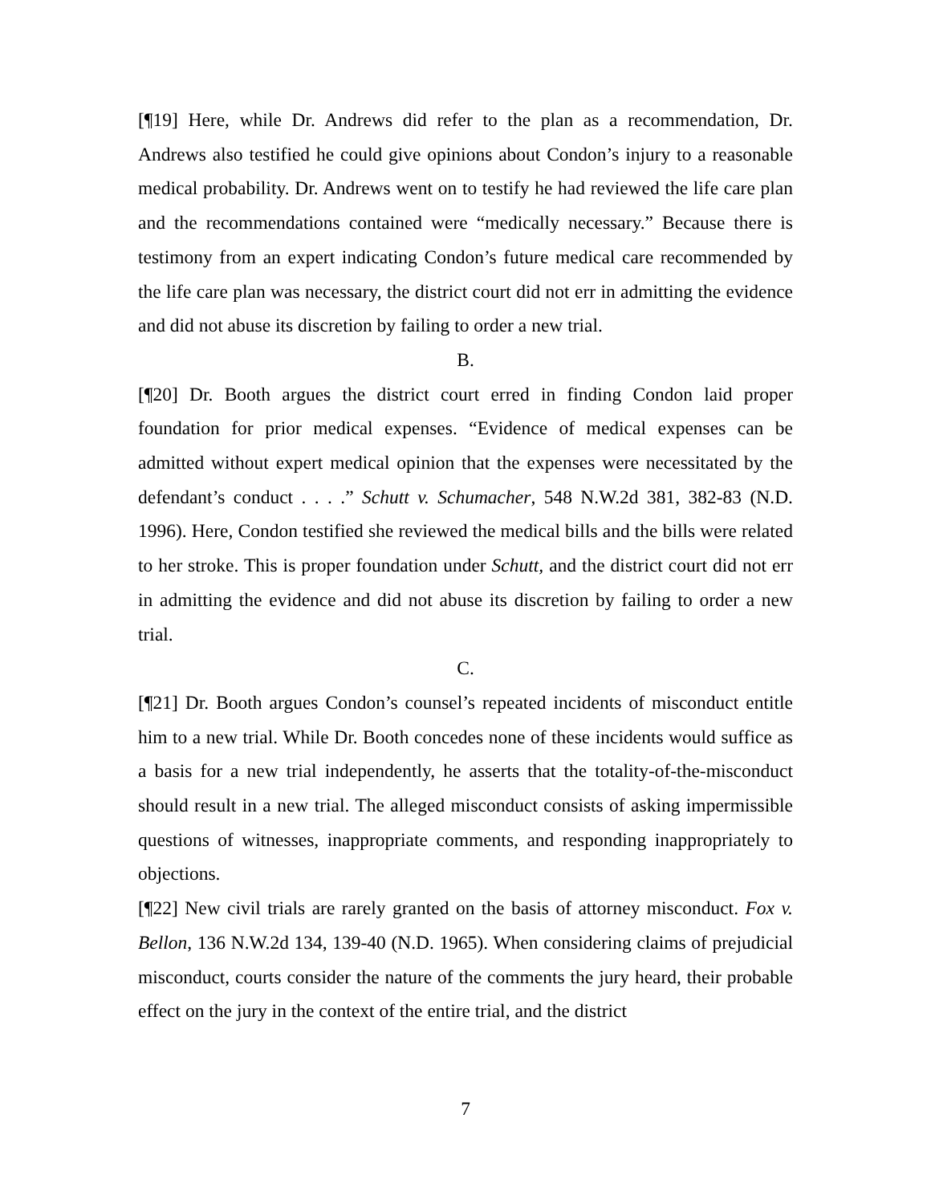[¶19] Here, while Dr. Andrews did refer to the plan as a recommendation, Dr. Andrews also testified he could give opinions about Condon’s injury to a reasonable medical probability. Dr. Andrews went on to testify he had reviewed the life care plan and the recommendations contained were “medically necessary.” Because there is testimony from an expert indicating Condon’s future medical care recommended by the life care plan was necessary, the district court did not err in admitting the evidence and did not abuse its discretion by failing to order a new trial.
B.
[¶20] Dr. Booth argues the district court erred in finding Condon laid proper foundation for prior medical expenses. “Evidence of medical expenses can be admitted without expert medical opinion that the expenses were necessitated by the defendant’s conduct . . . .” Schutt v. Schumacher, 548 N.W.2d 381, 382-83 (N.D. 1996). Here, Condon testified she reviewed the medical bills and the bills were related to her stroke. This is proper foundation under Schutt, and the district court did not err in admitting the evidence and did not abuse its discretion by failing to order a new trial.
C.
[¶21] Dr. Booth argues Condon’s counsel’s repeated incidents of misconduct entitle him to a new trial. While Dr. Booth concedes none of these incidents would suffice as a basis for a new trial independently, he asserts that the totality-of-the-misconduct should result in a new trial. The alleged misconduct consists of asking impermissible questions of witnesses, inappropriate comments, and responding inappropriately to objections.
[¶22] New civil trials are rarely granted on the basis of attorney misconduct. Fox v. Bellon, 136 N.W.2d 134, 139-40 (N.D. 1965). When considering claims of prejudicial misconduct, courts consider the nature of the comments the jury heard, their probable effect on the jury in the context of the entire trial, and the district
7